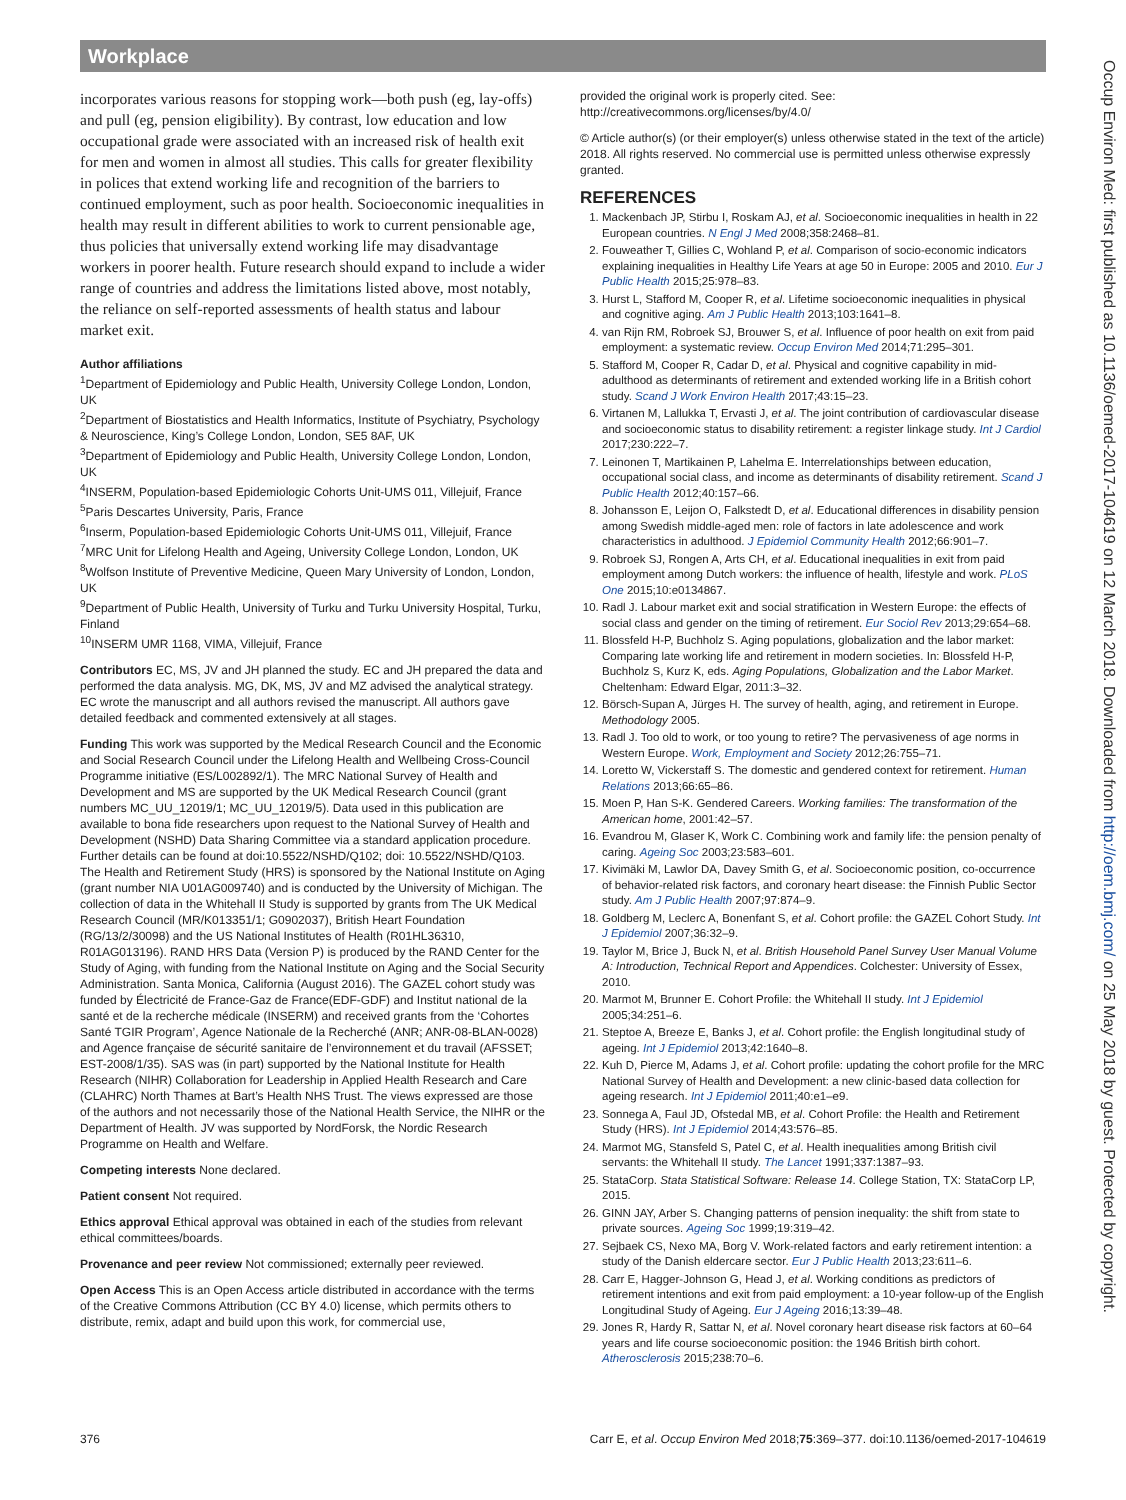Workplace
incorporates various reasons for stopping work—both push (eg, lay-offs) and pull (eg, pension eligibility). By contrast, low education and low occupational grade were associated with an increased risk of health exit for men and women in almost all studies. This calls for greater flexibility in polices that extend working life and recognition of the barriers to continued employment, such as poor health. Socioeconomic inequalities in health may result in different abilities to work to current pensionable age, thus policies that universally extend working life may disadvantage workers in poorer health. Future research should expand to include a wider range of countries and address the limitations listed above, most notably, the reliance on self-reported assessments of health status and labour market exit.
Author affiliations
<sup>1</sup> Department of Epidemiology and Public Health, University College London, London, UK
<sup>2</sup> Department of Biostatistics and Health Informatics, Institute of Psychiatry, Psychology & Neuroscience, King’s College London, London, SE5 8AF, UK
<sup>3</sup> Department of Epidemiology and Public Health, University College London, London, UK
<sup>4</sup> INSERM, Population-based Epidemiologic Cohorts Unit-UMS 011, Villejuif, France
<sup>5</sup> Paris Descartes University, Paris, France
<sup>6</sup> Inserm, Population-based Epidemiologic Cohorts Unit-UMS 011, Villejuif, France
<sup>7</sup> MRC Unit for Lifelong Health and Ageing, University College London, London, UK
<sup>8</sup> Wolfson Institute of Preventive Medicine, Queen Mary University of London, London, UK
<sup>9</sup> Department of Public Health, University of Turku and Turku University Hospital, Turku, Finland
<sup>10</sup> INSERM UMR 1168, VIMA, Villejuif, France
Contributors EC, MS, JV and JH planned the study. EC and JH prepared the data and performed the data analysis. MG, DK, MS, JV and MZ advised the analytical strategy. EC wrote the manuscript and all authors revised the manuscript. All authors gave detailed feedback and commented extensively at all stages.
Funding This work was supported by the Medical Research Council and the Economic and Social Research Council under the Lifelong Health and Wellbeing Cross-Council Programme initiative (ES/L002892/1). The MRC National Survey of Health and Development and MS are supported by the UK Medical Research Council (grant numbers MC_UU_12019/1; MC_UU_12019/5). Data used in this publication are available to bona fide researchers upon request to the National Survey of Health and Development (NSHD) Data Sharing Committee via a standard application procedure. Further details can be found at doi:10.5522/NSHD/Q102; doi: 10.5522/NSHD/Q103. The Health and Retirement Study (HRS) is sponsored by the National Institute on Aging (grant number NIA U01AG009740) and is conducted by the University of Michigan. The collection of data in the Whitehall II Study is supported by grants from The UK Medical Research Council (MR/K013351/1; G0902037), British Heart Foundation (RG/13/2/30098) and the US National Institutes of Health (R01HL36310, R01AG013196). RAND HRS Data (Version P) is produced by the RAND Center for the Study of Aging, with funding from the National Institute on Aging and the Social Security Administration. Santa Monica, California (August 2016). The GAZEL cohort study was funded by Électricité de France-Gaz de France(EDF-GDF) and Institut national de la santé et de la recherche médicale (INSERM) and received grants from the ‘Cohortes Santé TGIR Program’, Agence Nationale de la Recherché (ANR; ANR-08-BLAN-0028) and Agence française de sécurité sanitaire de l’environnement et du travail (AFSSET; EST-2008/1/35). SAS was (in part) supported by the National Institute for Health Research (NIHR) Collaboration for Leadership in Applied Health Research and Care (CLAHRC) North Thames at Bart’s Health NHS Trust. The views expressed are those of the authors and not necessarily those of the National Health Service, the NIHR or the Department of Health. JV was supported by NordForsk, the Nordic Research Programme on Health and Welfare.
Competing interests None declared.
Patient consent Not required.
Ethics approval Ethical approval was obtained in each of the studies from relevant ethical committees/boards.
Provenance and peer review Not commissioned; externally peer reviewed.
Open Access This is an Open Access article distributed in accordance with the terms of the Creative Commons Attribution (CC BY 4.0) license, which permits others to distribute, remix, adapt and build upon this work, for commercial use,
provided the original work is properly cited. See: http://creativecommons.org/licenses/by/4.0/
© Article author(s) (or their employer(s) unless otherwise stated in the text of the article) 2018. All rights reserved. No commercial use is permitted unless otherwise expressly granted.
REFERENCES
1. Mackenbach JP, Stirbu I, Roskam AJ, et al. Socioeconomic inequalities in health in 22 European countries. N Engl J Med 2008;358:2468–81.
2. Fouweather T, Gillies C, Wohland P, et al. Comparison of socio-economic indicators explaining inequalities in Healthy Life Years at age 50 in Europe: 2005 and 2010. Eur J Public Health 2015;25:978–83.
3. Hurst L, Stafford M, Cooper R, et al. Lifetime socioeconomic inequalities in physical and cognitive aging. Am J Public Health 2013;103:1641–8.
4. van Rijn RM, Robroek SJ, Brouwer S, et al. Influence of poor health on exit from paid employment: a systematic review. Occup Environ Med 2014;71:295–301.
5. Stafford M, Cooper R, Cadar D, et al. Physical and cognitive capability in mid-adulthood as determinants of retirement and extended working life in a British cohort study. Scand J Work Environ Health 2017;43:15–23.
6. Virtanen M, Lallukka T, Ervasti J, et al. The joint contribution of cardiovascular disease and socioeconomic status to disability retirement: a register linkage study. Int J Cardiol 2017;230:222–7.
7. Leinonen T, Martikainen P, Lahelma E. Interrelationships between education, occupational social class, and income as determinants of disability retirement. Scand J Public Health 2012;40:157–66.
8. Johansson E, Leijon O, Falkstedt D, et al. Educational differences in disability pension among Swedish middle-aged men: role of factors in late adolescence and work characteristics in adulthood. J Epidemiol Community Health 2012;66:901–7.
9. Robroek SJ, Rongen A, Arts CH, et al. Educational inequalities in exit from paid employment among Dutch workers: the influence of health, lifestyle and work. PLoS One 2015;10:e0134867.
10. Radl J. Labour market exit and social stratification in Western Europe: the effects of social class and gender on the timing of retirement. Eur Sociol Rev 2013;29:654–68.
11. Blossfeld H-P, Buchholz S. Aging populations, globalization and the labor market: Comparing late working life and retirement in modern societies. In: Blossfeld H-P, Buchholz S, Kurz K, eds. Aging Populations, Globalization and the Labor Market. Cheltenham: Edward Elgar, 2011:3–32.
12. Börsch-Supan A, Jürges H. The survey of health, aging, and retirement in Europe. Methodology 2005.
13. Radl J. Too old to work, or too young to retire? The pervasiveness of age norms in Western Europe. Work, Employment and Society 2012;26:755–71.
14. Loretto W, Vickerstaff S. The domestic and gendered context for retirement. Human Relations 2013;66:65–86.
15. Moen P, Han S-K. Gendered Careers. Working families: The transformation of the American home, 2001:42–57.
16. Evandrou M, Glaser K, Work C. Combining work and family life: the pension penalty of caring. Ageing Soc 2003;23:583–601.
17. Kivimäki M, Lawlor DA, Davey Smith G, et al. Socioeconomic position, co-occurrence of behavior-related risk factors, and coronary heart disease: the Finnish Public Sector study. Am J Public Health 2007;97:874–9.
18. Goldberg M, Leclerc A, Bonenfant S, et al. Cohort profile: the GAZEL Cohort Study. Int J Epidemiol 2007;36:32–9.
19. Taylor M, Brice J, Buck N, et al. British Household Panel Survey User Manual Volume A: Introduction, Technical Report and Appendices. Colchester: University of Essex, 2010.
20. Marmot M, Brunner E. Cohort Profile: the Whitehall II study. Int J Epidemiol 2005;34:251–6.
21. Steptoe A, Breeze E, Banks J, et al. Cohort profile: the English longitudinal study of ageing. Int J Epidemiol 2013;42:1640–8.
22. Kuh D, Pierce M, Adams J, et al. Cohort profile: updating the cohort profile for the MRC National Survey of Health and Development: a new clinic-based data collection for ageing research. Int J Epidemiol 2011;40:e1–e9.
23. Sonnega A, Faul JD, Ofstedal MB, et al. Cohort Profile: the Health and Retirement Study (HRS). Int J Epidemiol 2014;43:576–85.
24. Marmot MG, Stansfeld S, Patel C, et al. Health inequalities among British civil servants: the Whitehall II study. The Lancet 1991;337:1387–93.
25. StataCorp. Stata Statistical Software: Release 14. College Station, TX: StataCorp LP, 2015.
26. GINN JAY, Arber S. Changing patterns of pension inequality: the shift from state to private sources. Ageing Soc 1999;19:319–42.
27. Sejbaek CS, Nexo MA, Borg V. Work-related factors and early retirement intention: a study of the Danish eldercare sector. Eur J Public Health 2013;23:611–6.
28. Carr E, Hagger-Johnson G, Head J, et al. Working conditions as predictors of retirement intentions and exit from paid employment: a 10-year follow-up of the English Longitudinal Study of Ageing. Eur J Ageing 2016;13:39–48.
29. Jones R, Hardy R, Sattar N, et al. Novel coronary heart disease risk factors at 60–64 years and life course socioeconomic position: the 1946 British birth cohort. Atherosclerosis 2015;238:70–6.
376 Carr E, et al. Occup Environ Med 2018;75:369–377. doi:10.1136/oemed-2017-104619
Occup Environ Med: first published as 10.1136/oemed-2017-104619 on 12 March 2018. Downloaded from http://oem.bmj.com/ on 25 May 2018 by guest. Protected by copyright.